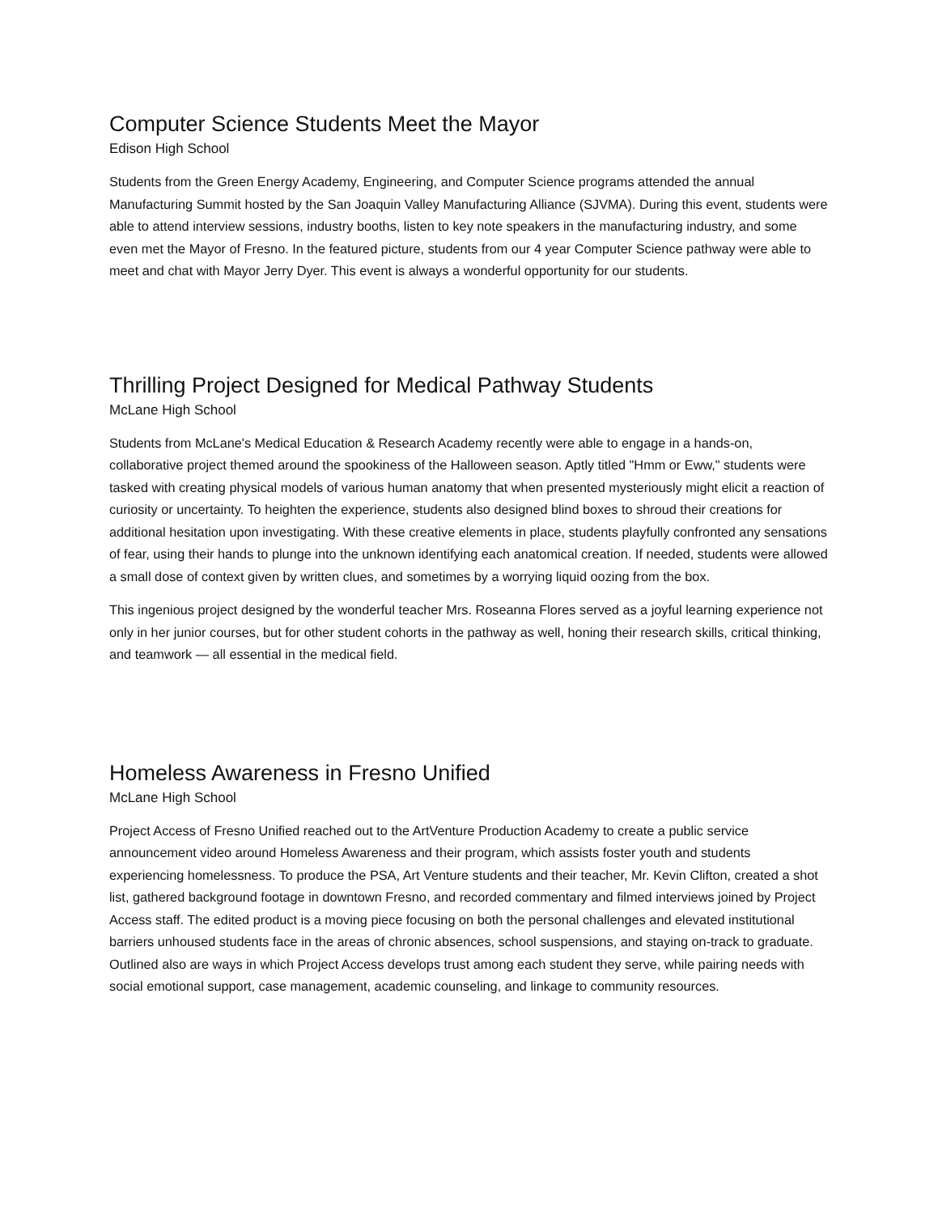Computer Science Students Meet the Mayor
Edison High School
Students from the Green Energy Academy, Engineering, and Computer Science programs attended the annual Manufacturing Summit hosted by the San Joaquin Valley Manufacturing Alliance (SJVMA). During this event, students were able to attend interview sessions, industry booths, listen to key note speakers in the manufacturing industry, and some even met the Mayor of Fresno. In the featured picture, students from our 4 year Computer Science pathway were able to meet and chat with Mayor Jerry Dyer. This event is always a wonderful opportunity for our students.
Thrilling Project Designed for Medical Pathway Students
McLane High School
Students from McLane's Medical Education & Research Academy recently were able to engage in a hands-on, collaborative project themed around the spookiness of the Halloween season. Aptly titled "Hmm or Eww," students were tasked with creating physical models of various human anatomy that when presented mysteriously might elicit a reaction of curiosity or uncertainty. To heighten the experience, students also designed blind boxes to shroud their creations for additional hesitation upon investigating. With these creative elements in place, students playfully confronted any sensations of fear, using their hands to plunge into the unknown identifying each anatomical creation. If needed, students were allowed a small dose of context given by written clues, and sometimes by a worrying liquid oozing from the box.
This ingenious project designed by the wonderful teacher Mrs. Roseanna Flores served as a joyful learning experience not only in her junior courses, but for other student cohorts in the pathway as well, honing their research skills, critical thinking, and teamwork — all essential in the medical field.
Homeless Awareness in Fresno Unified
McLane High School
Project Access of Fresno Unified reached out to the ArtVenture Production Academy to create a public service announcement video around Homeless Awareness and their program, which assists foster youth and students experiencing homelessness. To produce the PSA, Art Venture students and their teacher, Mr. Kevin Clifton, created a shot list, gathered background footage in downtown Fresno, and recorded commentary and filmed interviews joined by Project Access staff. The edited product is a moving piece focusing on both the personal challenges and elevated institutional barriers unhoused students face in the areas of chronic absences, school suspensions, and staying on-track to graduate. Outlined also are ways in which Project Access develops trust among each student they serve, while pairing needs with social emotional support, case management, academic counseling, and linkage to community resources.